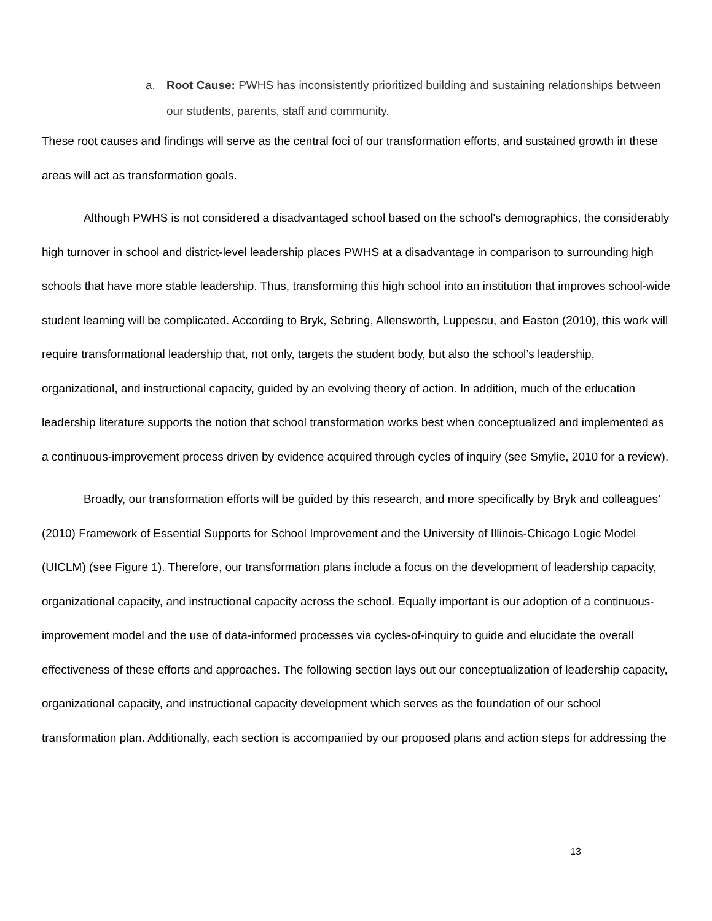a. Root Cause: PWHS has inconsistently prioritized building and sustaining relationships between our students, parents, staff and community.
These root causes and findings will serve as the central foci of our transformation efforts, and sustained growth in these areas will act as transformation goals.
Although PWHS is not considered a disadvantaged school based on the school's demographics, the considerably high turnover in school and district-level leadership places PWHS at a disadvantage in comparison to surrounding high schools that have more stable leadership. Thus, transforming this high school into an institution that improves school-wide student learning will be complicated. According to Bryk, Sebring, Allensworth, Luppescu, and Easton (2010), this work will require transformational leadership that, not only, targets the student body, but also the school’s leadership, organizational, and instructional capacity, guided by an evolving theory of action. In addition, much of the education leadership literature supports the notion that school transformation works best when conceptualized and implemented as a continuous-improvement process driven by evidence acquired through cycles of inquiry (see Smylie, 2010 for a review).
Broadly, our transformation efforts will be guided by this research, and more specifically by Bryk and colleagues’ (2010) Framework of Essential Supports for School Improvement and the University of Illinois-Chicago Logic Model (UICLM) (see Figure 1). Therefore, our transformation plans include a focus on the development of leadership capacity, organizational capacity, and instructional capacity across the school. Equally important is our adoption of a continuous-improvement model and the use of data-informed processes via cycles-of-inquiry to guide and elucidate the overall effectiveness of these efforts and approaches. The following section lays out our conceptualization of leadership capacity, organizational capacity, and instructional capacity development which serves as the foundation of our school transformation plan. Additionally, each section is accompanied by our proposed plans and action steps for addressing the
13